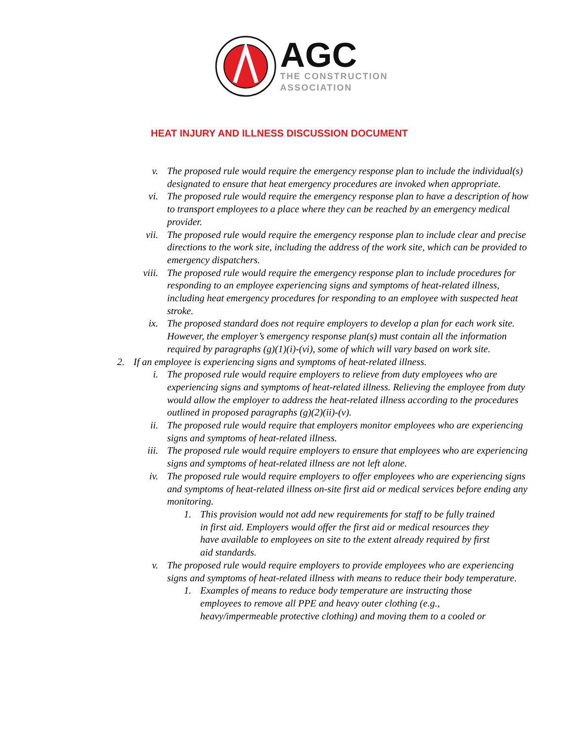AGC
THE CONSTRUCTION
ASSOCIATION
HEAT INJURY AND ILLNESS DISCUSSION DOCUMENT
v. The proposed rule would require the emergency response plan to include the individual(s) designated to ensure that heat emergency procedures are invoked when appropriate.
vi. The proposed rule would require the emergency response plan to have a description of how to transport employees to a place where they can be reached by an emergency medical provider.
vii. The proposed rule would require the emergency response plan to include clear and precise directions to the work site, including the address of the work site, which can be provided to emergency dispatchers.
viii. The proposed rule would require the emergency response plan to include procedures for responding to an employee experiencing signs and symptoms of heat-related illness, including heat emergency procedures for responding to an employee with suspected heat stroke.
ix. The proposed standard does not require employers to develop a plan for each work site. However, the employer’s emergency response plan(s) must contain all the information required by paragraphs (g)(1)(i)-(vi), some of which will vary based on work site.
2. If an employee is experiencing signs and symptoms of heat-related illness.
i. The proposed rule would require employers to relieve from duty employees who are experiencing signs and symptoms of heat-related illness. Relieving the employee from duty would allow the employer to address the heat-related illness according to the procedures outlined in proposed paragraphs (g)(2)(ii)-(v).
ii. The proposed rule would require that employers monitor employees who are experiencing signs and symptoms of heat-related illness.
iii. The proposed rule would require employers to ensure that employees who are experiencing signs and symptoms of heat-related illness are not left alone.
iv. The proposed rule would require employers to offer employees who are experiencing signs and symptoms of heat-related illness on-site first aid or medical services before ending any monitoring.
1. This provision would not add new requirements for staff to be fully trained in first aid. Employers would offer the first aid or medical resources they have available to employees on site to the extent already required by first aid standards.
v. The proposed rule would require employers to provide employees who are experiencing signs and symptoms of heat-related illness with means to reduce their body temperature.
1. Examples of means to reduce body temperature are instructing those employees to remove all PPE and heavy outer clothing (e.g., heavy/impermeable protective clothing) and moving them to a cooled or